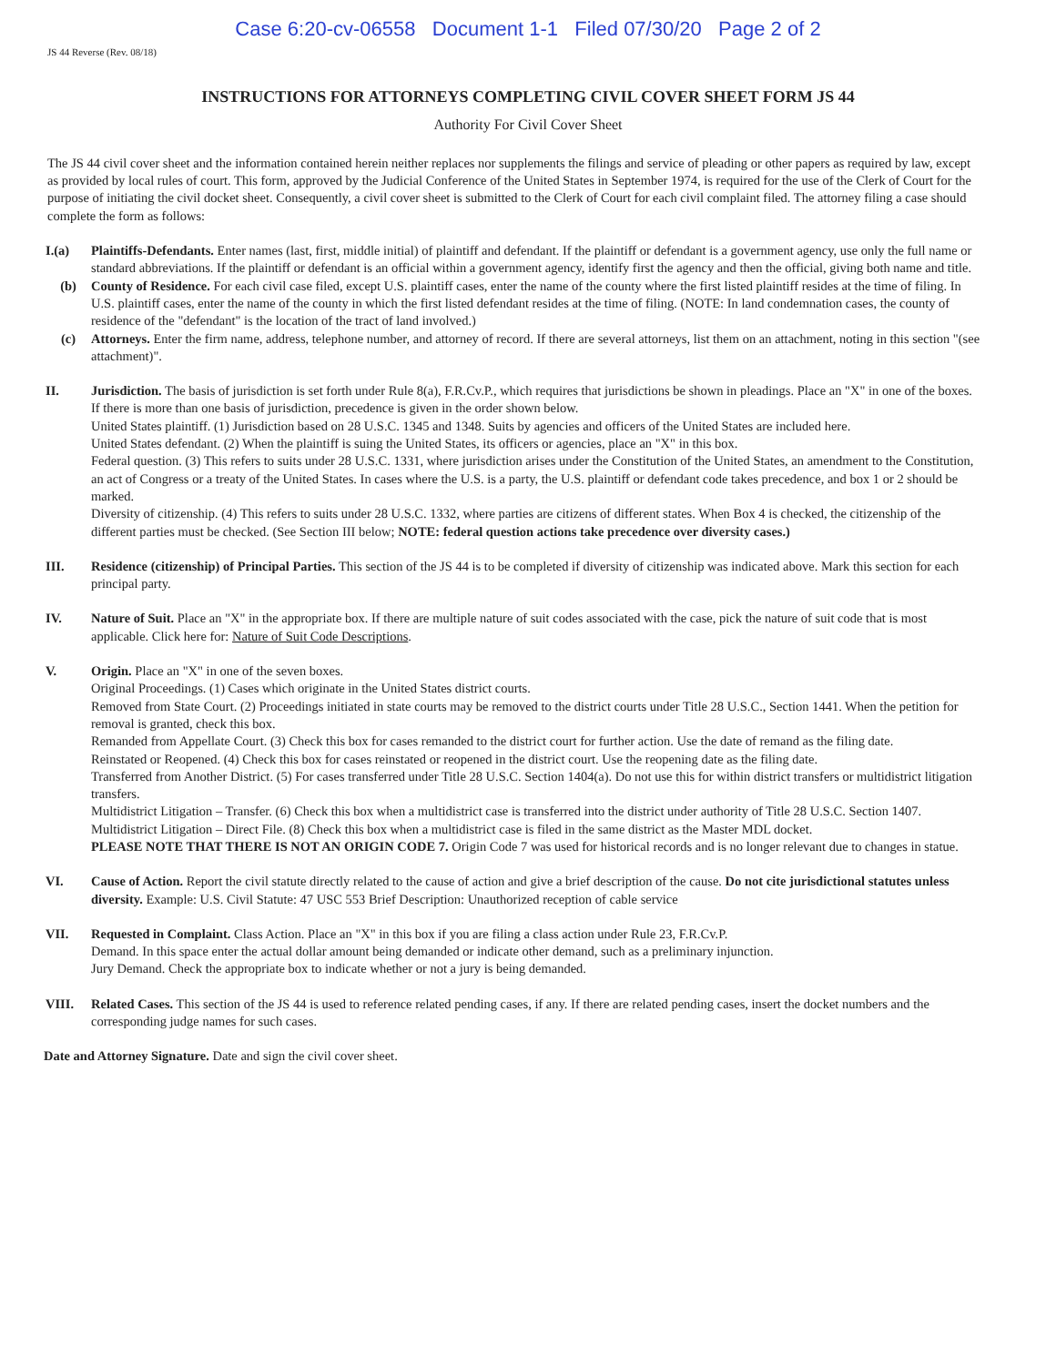Case 6:20-cv-06558 Document 1-1 Filed 07/30/20 Page 2 of 2
JS 44 Reverse (Rev. 08/18)
INSTRUCTIONS FOR ATTORNEYS COMPLETING CIVIL COVER SHEET FORM JS 44
Authority For Civil Cover Sheet
The JS 44 civil cover sheet and the information contained herein neither replaces nor supplements the filings and service of pleading or other papers as required by law, except as provided by local rules of court. This form, approved by the Judicial Conference of the United States in September 1974, is required for the use of the Clerk of Court for the purpose of initiating the civil docket sheet. Consequently, a civil cover sheet is submitted to the Clerk of Court for each civil complaint filed. The attorney filing a case should complete the form as follows:
I.(a) Plaintiffs-Defendants. Enter names (last, first, middle initial) of plaintiff and defendant. If the plaintiff or defendant is a government agency, use only the full name or standard abbreviations. If the plaintiff or defendant is an official within a government agency, identify first the agency and then the official, giving both name and title.
(b) County of Residence. For each civil case filed, except U.S. plaintiff cases, enter the name of the county where the first listed plaintiff resides at the time of filing. In U.S. plaintiff cases, enter the name of the county in which the first listed defendant resides at the time of filing. (NOTE: In land condemnation cases, the county of residence of the "defendant" is the location of the tract of land involved.)
(c) Attorneys. Enter the firm name, address, telephone number, and attorney of record. If there are several attorneys, list them on an attachment, noting in this section "(see attachment)".
II. Jurisdiction. The basis of jurisdiction is set forth under Rule 8(a), F.R.Cv.P., which requires that jurisdictions be shown in pleadings. Place an "X" in one of the boxes. If there is more than one basis of jurisdiction, precedence is given in the order shown below.
United States plaintiff. (1) Jurisdiction based on 28 U.S.C. 1345 and 1348. Suits by agencies and officers of the United States are included here.
United States defendant. (2) When the plaintiff is suing the United States, its officers or agencies, place an "X" in this box.
Federal question. (3) This refers to suits under 28 U.S.C. 1331, where jurisdiction arises under the Constitution of the United States, an amendment to the Constitution, an act of Congress or a treaty of the United States. In cases where the U.S. is a party, the U.S. plaintiff or defendant code takes precedence, and box 1 or 2 should be marked.
Diversity of citizenship. (4) This refers to suits under 28 U.S.C. 1332, where parties are citizens of different states. When Box 4 is checked, the citizenship of the different parties must be checked. (See Section III below; NOTE: federal question actions take precedence over diversity cases.)
III. Residence (citizenship) of Principal Parties. This section of the JS 44 is to be completed if diversity of citizenship was indicated above. Mark this section for each principal party.
IV. Nature of Suit. Place an "X" in the appropriate box. If there are multiple nature of suit codes associated with the case, pick the nature of suit code that is most applicable. Click here for: Nature of Suit Code Descriptions.
V. Origin. Place an "X" in one of the seven boxes.
Original Proceedings. (1) Cases which originate in the United States district courts.
Removed from State Court. (2) Proceedings initiated in state courts may be removed to the district courts under Title 28 U.S.C., Section 1441. When the petition for removal is granted, check this box.
Remanded from Appellate Court. (3) Check this box for cases remanded to the district court for further action. Use the date of remand as the filing date.
Reinstated or Reopened. (4) Check this box for cases reinstated or reopened in the district court. Use the reopening date as the filing date.
Transferred from Another District. (5) For cases transferred under Title 28 U.S.C. Section 1404(a). Do not use this for within district transfers or multidistrict litigation transfers.
Multidistrict Litigation – Transfer. (6) Check this box when a multidistrict case is transferred into the district under authority of Title 28 U.S.C. Section 1407.
Multidistrict Litigation – Direct File. (8) Check this box when a multidistrict case is filed in the same district as the Master MDL docket.
PLEASE NOTE THAT THERE IS NOT AN ORIGIN CODE 7. Origin Code 7 was used for historical records and is no longer relevant due to changes in statue.
VI. Cause of Action. Report the civil statute directly related to the cause of action and give a brief description of the cause. Do not cite jurisdictional statutes unless diversity. Example: U.S. Civil Statute: 47 USC 553 Brief Description: Unauthorized reception of cable service
VII. Requested in Complaint. Class Action. Place an "X" in this box if you are filing a class action under Rule 23, F.R.Cv.P.
Demand. In this space enter the actual dollar amount being demanded or indicate other demand, such as a preliminary injunction.
Jury Demand. Check the appropriate box to indicate whether or not a jury is being demanded.
VIII. Related Cases. This section of the JS 44 is used to reference related pending cases, if any. If there are related pending cases, insert the docket numbers and the corresponding judge names for such cases.
Date and Attorney Signature. Date and sign the civil cover sheet.